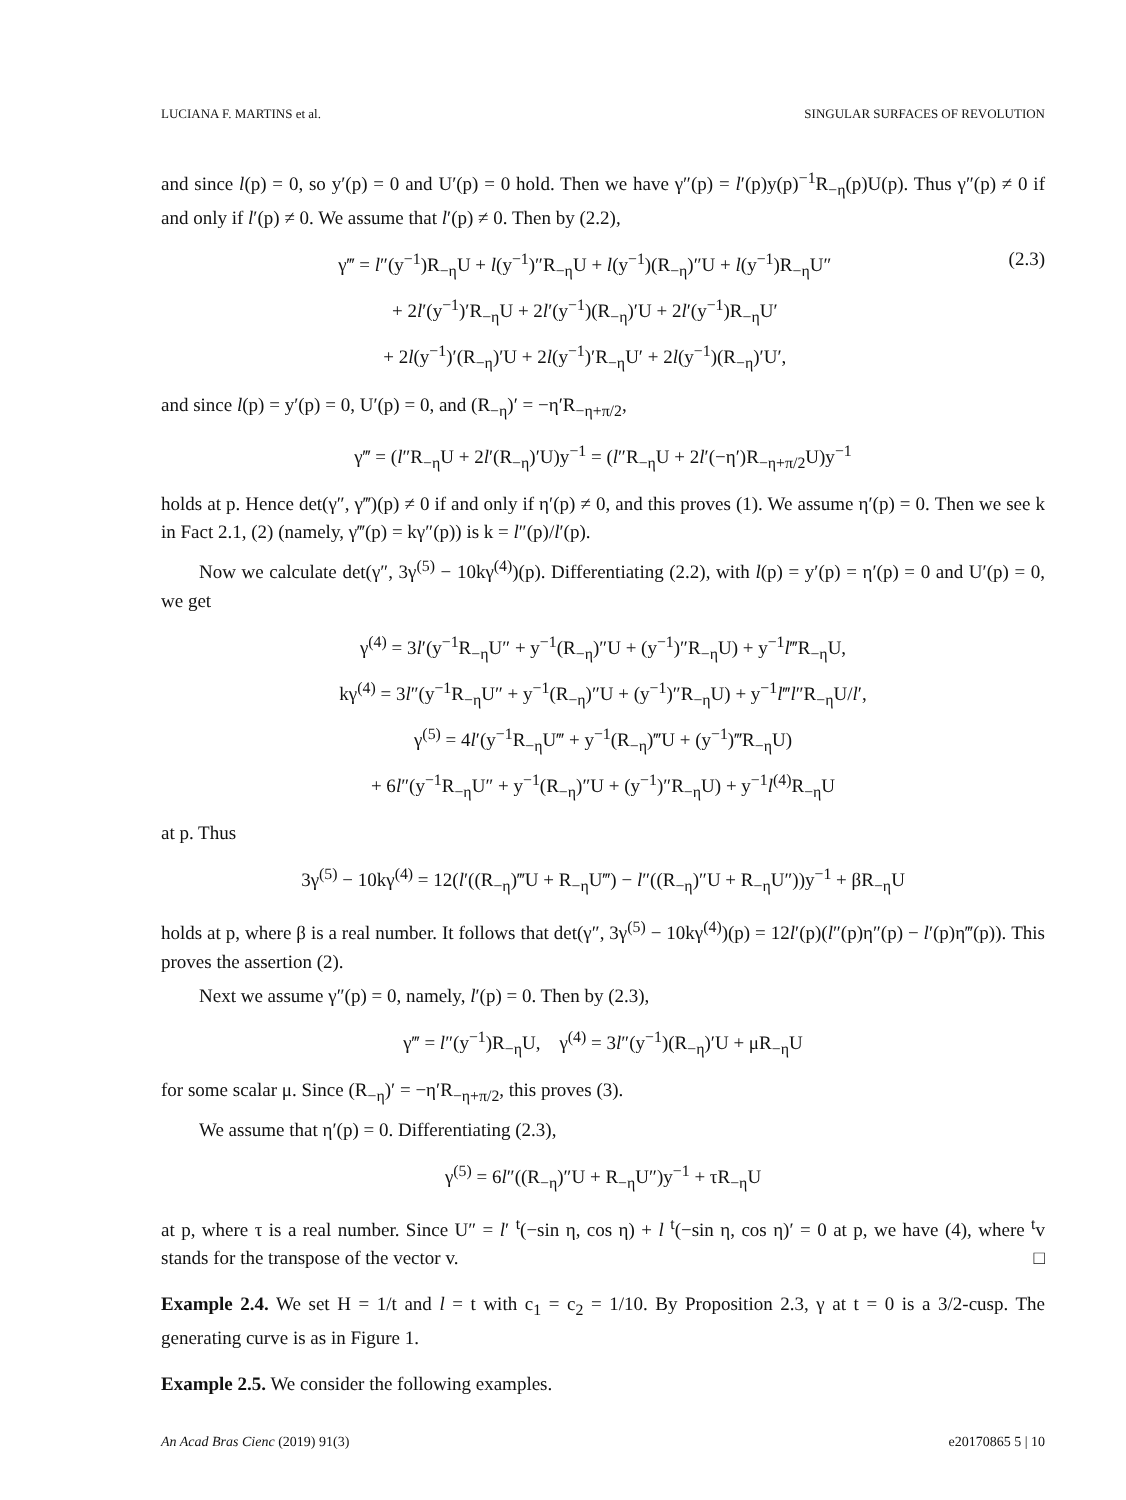LUCIANA F. MARTINS et al. SINGULAR SURFACES OF REVOLUTION
and since l(p) = 0, so y′(p) = 0 and U′(p) = 0 hold. Then we have γ″(p) = l′(p)y(p)<sup>−1</sup>R<sub>−η</sub>(p)U(p). Thus γ″(p) ≠ 0 if and only if l′(p) ≠ 0. We assume that l′(p) ≠ 0. Then by (2.2),
γ‴ = l″(y<sup>−1</sup>)R<sub>−η</sub>U + l(y<sup>−1</sup>)″R<sub>−η</sub>U + l(y<sup>−1</sup>)(R<sub>−η</sub>)″U + l(y<sup>−1</sup>)R<sub>−η</sub>U″
+ 2l′(y<sup>−1</sup>)′R<sub>−η</sub>U + 2l′(y<sup>−1</sup>)(R<sub>−η</sub>)′U + 2l′(y<sup>−1</sup>)R<sub>−η</sub>U′
+ 2l(y<sup>−1</sup>)′(R<sub>−η</sub>)′U + 2l(y<sup>−1</sup>)′R<sub>−η</sub>U′ + 2l(y<sup>−1</sup>)(R<sub>−η</sub>)′U′,
(2.3)
and since l(p) = y′(p) = 0, U′(p) = 0, and (R<sub>−η</sub>)′ = −η′R<sub>−η+π/2</sub>,
γ‴ = (l″R<sub>−η</sub>U + 2l′(R<sub>−η</sub>)′U)y<sup>−1</sup> = (l″R<sub>−η</sub>U + 2l′(−η′)R<sub>−η+π/2</sub>U)y<sup>−1</sup>
holds at p. Hence det(γ″, γ‴)(p) ≠ 0 if and only if η′(p) ≠ 0, and this proves (1). We assume η′(p) = 0. Then we see k in Fact 2.1, (2) (namely, γ‴(p) = kγ″(p)) is k = l″(p)/l′(p).
Now we calculate det(γ″, 3γ<sup>(5)</sup> − 10kγ<sup>(4)</sup>)(p). Differentiating (2.2), with l(p) = y′(p) = η′(p) = 0 and U′(p) = 0, we get
γ<sup>(4)</sup> = 3l′(y<sup>−1</sup>R<sub>−η</sub>U″ + y<sup>−1</sup>(R<sub>−η</sub>)″U + (y<sup>−1</sup>)″R<sub>−η</sub>U) + y<sup>−1</sup>l‴R<sub>−η</sub>U,
kγ<sup>(4)</sup> = 3l″(y<sup>−1</sup>R<sub>−η</sub>U″ + y<sup>−1</sup>(R<sub>−η</sub>)″U + (y<sup>−1</sup>)″R<sub>−η</sub>U) + y<sup>−1</sup>l‴l″R<sub>−η</sub>U/l′,
γ<sup>(5)</sup> = 4l′(y<sup>−1</sup>R<sub>−η</sub>U‴ + y<sup>−1</sup>(R<sub>−η</sub>)‴U + (y<sup>−1</sup>)‴R<sub>−η</sub>U)
+ 6l″(y<sup>−1</sup>R<sub>−η</sub>U″ + y<sup>−1</sup>(R<sub>−η</sub>)″U + (y<sup>−1</sup>)″R<sub>−η</sub>U) + y<sup>−1</sup>l<sup>(4)</sup>R<sub>−η</sub>U
at p. Thus
3γ<sup>(5)</sup> − 10kγ<sup>(4)</sup> = 12(l′((R<sub>−η</sub>)‴U + R<sub>−η</sub>U‴) − l″((R<sub>−η</sub>)″U + R<sub>−η</sub>U″))y<sup>−1</sup> + βR<sub>−η</sub>U
holds at p, where β is a real number. It follows that det(γ″, 3γ<sup>(5)</sup> − 10kγ<sup>(4)</sup>)(p) = 12l′(p)(l″(p)η″(p) − l′(p)η‴(p)). This proves the assertion (2).
Next we assume γ″(p) = 0, namely, l′(p) = 0. Then by (2.3),
γ‴ = l″(y<sup>−1</sup>)R<sub>−η</sub>U, γ<sup>(4)</sup> = 3l″(y<sup>−1</sup>)(R<sub>−η</sub>)′U + μR<sub>−η</sub>U
for some scalar μ. Since (R<sub>−η</sub>)′ = −η′R<sub>−η+π/2</sub>, this proves (3).
We assume that η′(p) = 0. Differentiating (2.3),
γ<sup>(5)</sup> = 6l″((R<sub>−η</sub>)″U + R<sub>−η</sub>U″)y<sup>−1</sup> + τR<sub>−η</sub>U
at p, where τ is a real number. Since U″ = l′ <sup>t</sup>(−sin η, cos η) + l <sup>t</sup>(−sin η, cos η)′ = 0 at p, we have (4), where <sup>t</sup>v stands for the transpose of the vector v. □
Example 2.4. We set H = 1/t and l = t with c<sub>1</sub> = c<sub>2</sub> = 1/10. By Proposition 2.3, γ at t = 0 is a 3/2-cusp. The generating curve is as in Figure 1.
Example 2.5. We consider the following examples.
An Acad Bras Cienc (2019) 91(3) e20170865 5 | 10